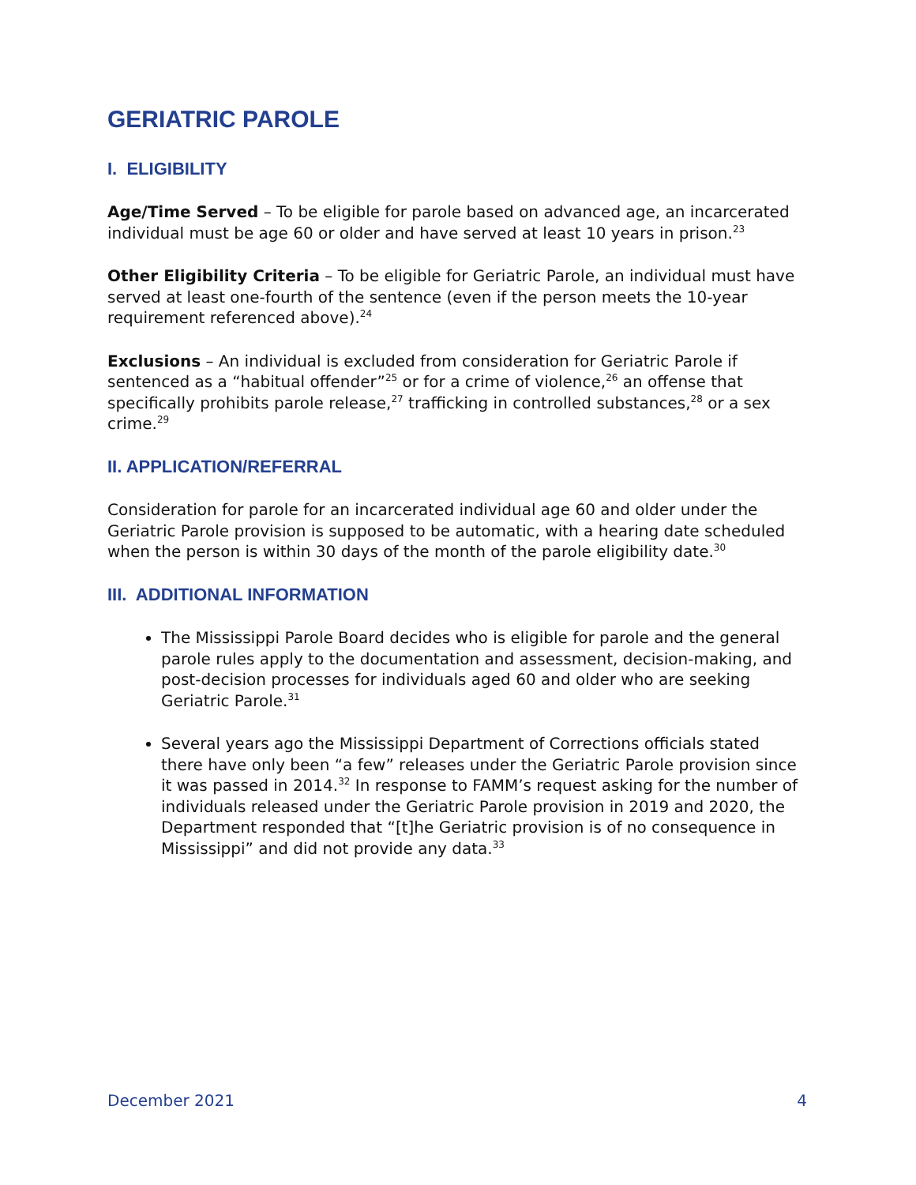GERIATRIC PAROLE
I. ELIGIBILITY
Age/Time Served – To be eligible for parole based on advanced age, an incarcerated individual must be age 60 or older and have served at least 10 years in prison.<sup>23</sup>
Other Eligibility Criteria – To be eligible for Geriatric Parole, an individual must have served at least one-fourth of the sentence (even if the person meets the 10-year requirement referenced above).<sup>24</sup>
Exclusions – An individual is excluded from consideration for Geriatric Parole if sentenced as a “habitual offender”<sup>25</sup> or for a crime of violence,<sup>26</sup> an offense that specifically prohibits parole release,<sup>27</sup> trafficking in controlled substances,<sup>28</sup> or a sex crime.<sup>29</sup>
II. APPLICATION/REFERRAL
Consideration for parole for an incarcerated individual age 60 and older under the Geriatric Parole provision is supposed to be automatic, with a hearing date scheduled when the person is within 30 days of the month of the parole eligibility date.<sup>30</sup>
III. ADDITIONAL INFORMATION
The Mississippi Parole Board decides who is eligible for parole and the general parole rules apply to the documentation and assessment, decision-making, and post-decision processes for individuals aged 60 and older who are seeking Geriatric Parole.<sup>31</sup>
Several years ago the Mississippi Department of Corrections officials stated there have only been “a few” releases under the Geriatric Parole provision since it was passed in 2014.<sup>32</sup> In response to FAMM’s request asking for the number of individuals released under the Geriatric Parole provision in 2019 and 2020, the Department responded that “[t]he Geriatric provision is of no consequence in Mississippi” and did not provide any data.<sup>33</sup>
December 2021 4